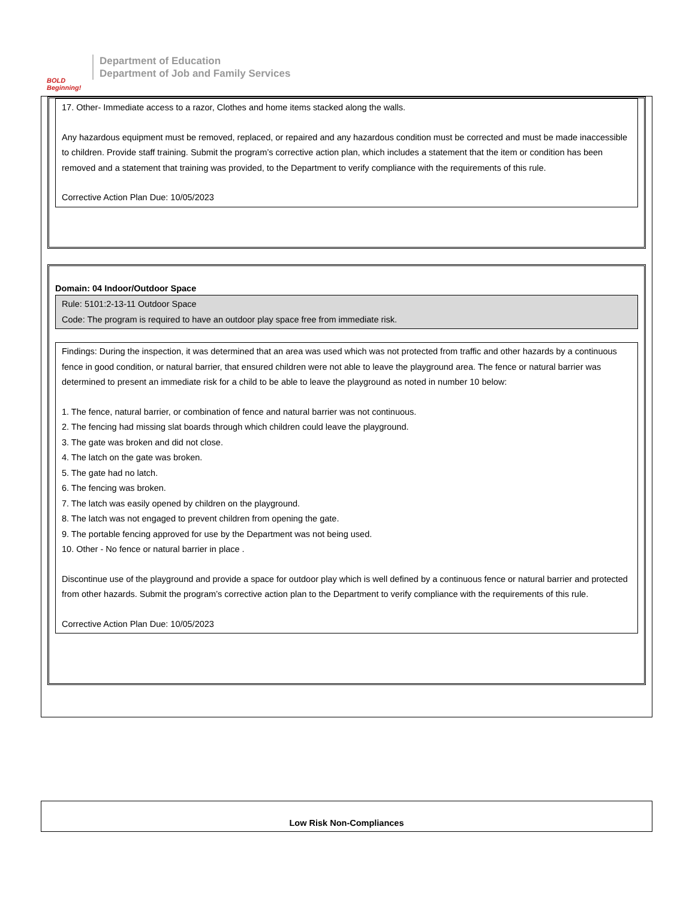BOLD Beginning!
Department of Education
Department of Job and Family Services
17. Other- Immediate access to a razor, Clothes and home items stacked along the walls.
Any hazardous equipment must be removed, replaced, or repaired and any hazardous condition must be corrected and must be made inaccessible to children. Provide staff training. Submit the program’s corrective action plan, which includes a statement that the item or condition has been removed and a statement that training was provided, to the Department to verify compliance with the requirements of this rule.
Corrective Action Plan Due: 10/05/2023
Domain: 04 Indoor/Outdoor Space
Rule: 5101:2-13-11 Outdoor Space
Code: The program is required to have an outdoor play space free from immediate risk.
Findings: During the inspection, it was determined that an area was used which was not protected from traffic and other hazards by a continuous fence in good condition, or natural barrier, that ensured children were not able to leave the playground area. The fence or natural barrier was determined to present an immediate risk for a child to be able to leave the playground as noted in number 10 below:
1. The fence, natural barrier, or combination of fence and natural barrier was not continuous.
2. The fencing had missing slat boards through which children could leave the playground.
3. The gate was broken and did not close.
4. The latch on the gate was broken.
5. The gate had no latch.
6. The fencing was broken.
7. The latch was easily opened by children on the playground.
8. The latch was not engaged to prevent children from opening the gate.
9. The portable fencing approved for use by the Department was not being used.
10. Other - No fence or natural barrier in place .
Discontinue use of the playground and provide a space for outdoor play which is well defined by a continuous fence or natural barrier and protected from other hazards. Submit the program’s corrective action plan to the Department to verify compliance with the requirements of this rule.
Corrective Action Plan Due: 10/05/2023
Low Risk Non-Compliances